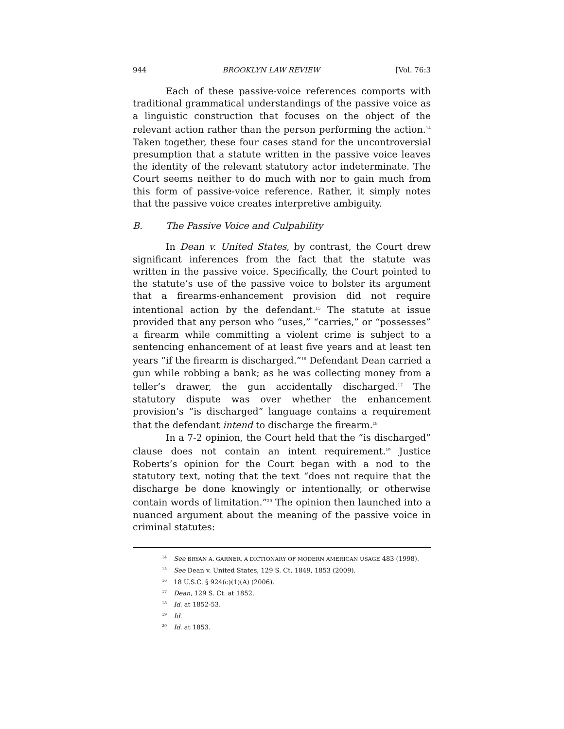944 BROOKLYN LAW REVIEW [Vol. 76:3
Each of these passive-voice references comports with traditional grammatical understandings of the passive voice as a linguistic construction that focuses on the object of the relevant action rather than the person performing the action.<sup>14</sup> Taken together, these four cases stand for the uncontroversial presumption that a statute written in the passive voice leaves the identity of the relevant statutory actor indeterminate. The Court seems neither to do much with nor to gain much from this form of passive-voice reference. Rather, it simply notes that the passive voice creates interpretive ambiguity.
B. The Passive Voice and Culpability
In Dean v. United States, by contrast, the Court drew significant inferences from the fact that the statute was written in the passive voice. Specifically, the Court pointed to the statute’s use of the passive voice to bolster its argument that a firearms-enhancement provision did not require intentional action by the defendant.<sup>15</sup> The statute at issue provided that any person who “uses,” “carries,” or “possesses” a firearm while committing a violent crime is subject to a sentencing enhancement of at least five years and at least ten years “if the firearm is discharged.”<sup>16</sup> Defendant Dean carried a gun while robbing a bank; as he was collecting money from a teller’s drawer, the gun accidentally discharged.<sup>17</sup> The statutory dispute was over whether the enhancement provision’s “is discharged” language contains a requirement that the defendant intend to discharge the firearm.<sup>18</sup>
In a 7-2 opinion, the Court held that the “is discharged” clause does not contain an intent requirement.<sup>19</sup> Justice Roberts’s opinion for the Court began with a nod to the statutory text, noting that the text “does not require that the discharge be done knowingly or intentionally, or otherwise contain words of limitation.”<sup>20</sup> The opinion then launched into a nuanced argument about the meaning of the passive voice in criminal statutes:
<sup>14</sup> See BRYAN A. GARNER, A DICTIONARY OF MODERN AMERICAN USAGE 483 (1998).
<sup>15</sup> See Dean v. United States, 129 S. Ct. 1849, 1853 (2009).
<sup>16</sup> 18 U.S.C. § 924(c)(1)(A) (2006).
<sup>17</sup> Dean, 129 S. Ct. at 1852.
<sup>18</sup> Id. at 1852-53.
<sup>19</sup> Id.
<sup>20</sup> Id. at 1853.